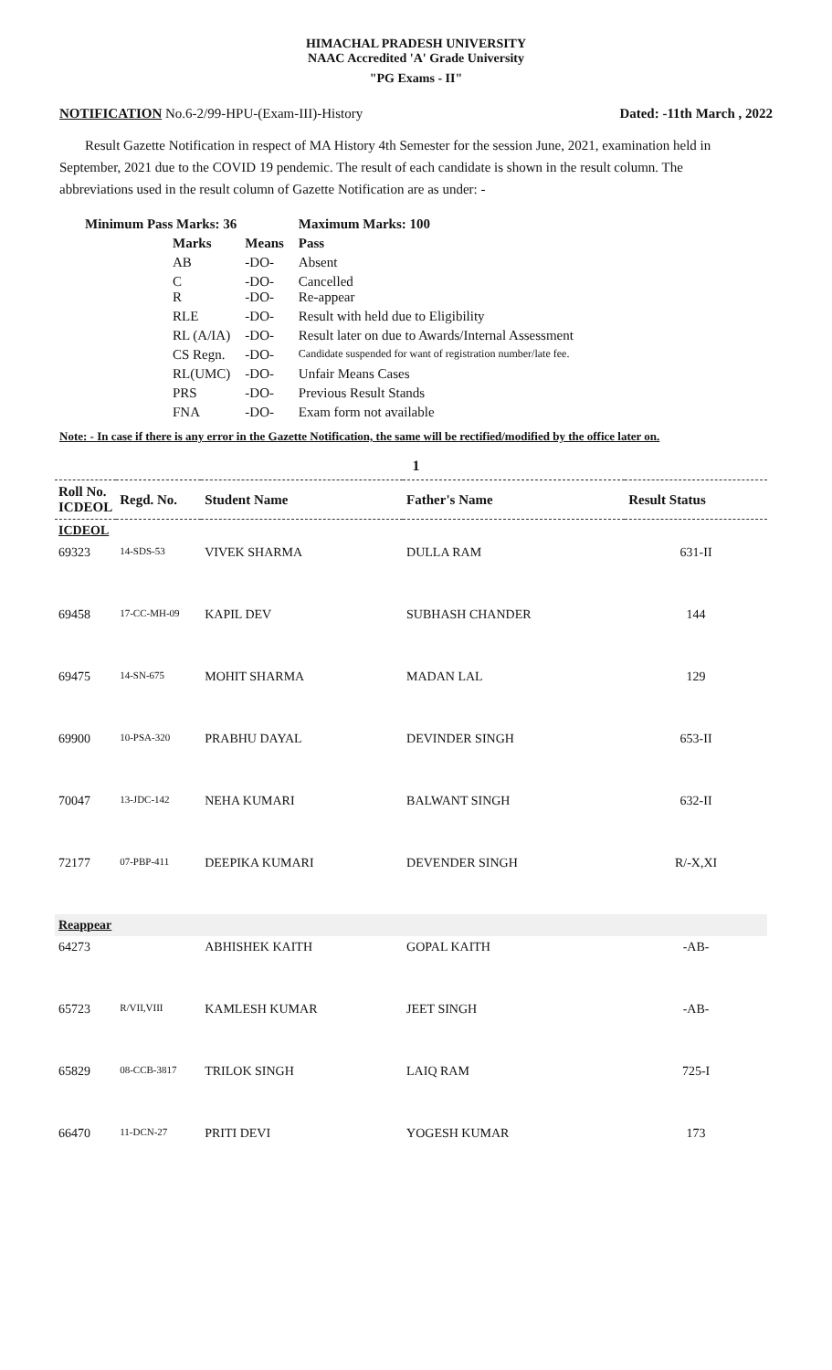HIMACHAL PRADESH UNIVERSITY
NAAC Accredited 'A' Grade University
"PG Exams - II"
NOTIFICATION No.6-2/99-HPU-(Exam-III)-History Dated: -11th March , 2022
Result Gazette Notification in respect of MA History 4th Semester for the session June, 2021, examination held in September, 2021 due to the COVID 19 pendemic. The result of each candidate is shown in the result column. The abbreviations used in the result column of Gazette Notification are as under: -
| Minimum Pass Marks: 36 | | | Maximum Marks: 100 |
| | Marks | Means | Pass |
| | AB | -DO- | Absent |
| | C R | -DO- -DO- | Cancelled Re-appear |
| | RLE | -DO- | Result with held due to Eligibility |
| | RL (A/IA) | -DO- | Result later on due to Awards/Internal Assessment |
| | CS Regn. | -DO- | Candidate suspended for want of registration number/late fee. |
| | RL(UMC) | -DO- | Unfair Means Cases |
| | PRS | -DO- | Previous Result Stands |
| | FNA | -DO- | Exam form not available |
Note: - In case if there is any error in the Gazette Notification, the same will be rectified/modified by the office later on.
1
| Roll No. ICDEOL | Regd. No. | Student Name | Father's Name | Result Status |
| --- | --- | --- | --- | --- |
| ICDEOL | | | | |
| 69323 | 14-SDS-53 | VIVEK SHARMA | DULLA RAM | 631-II |
| 69458 | 17-CC-MH-09 | KAPIL DEV | SUBHASH CHANDER | 144 |
| 69475 | 14-SN-675 | MOHIT SHARMA | MADAN LAL | 129 |
| 69900 | 10-PSA-320 | PRABHU DAYAL | DEVINDER SINGH | 653-II |
| 70047 | 13-JDC-142 | NEHA KUMARI | BALWANT SINGH | 632-II |
| 72177 | 07-PBP-411 | DEEPIKA KUMARI | DEVENDER SINGH | R/-X,XI |
| Reappear | | | | |
| 64273 | | ABHISHEK KAITH | GOPAL KAITH | -AB- |
| 65723 | R/VII,VIII | KAMLESH KUMAR | JEET SINGH | -AB- |
| 65829 | 08-CCB-3817 | TRILOK SINGH | LAIQ RAM | 725-I |
| 66470 | 11-DCN-27 | PRITI DEVI | YOGESH KUMAR | 173 |